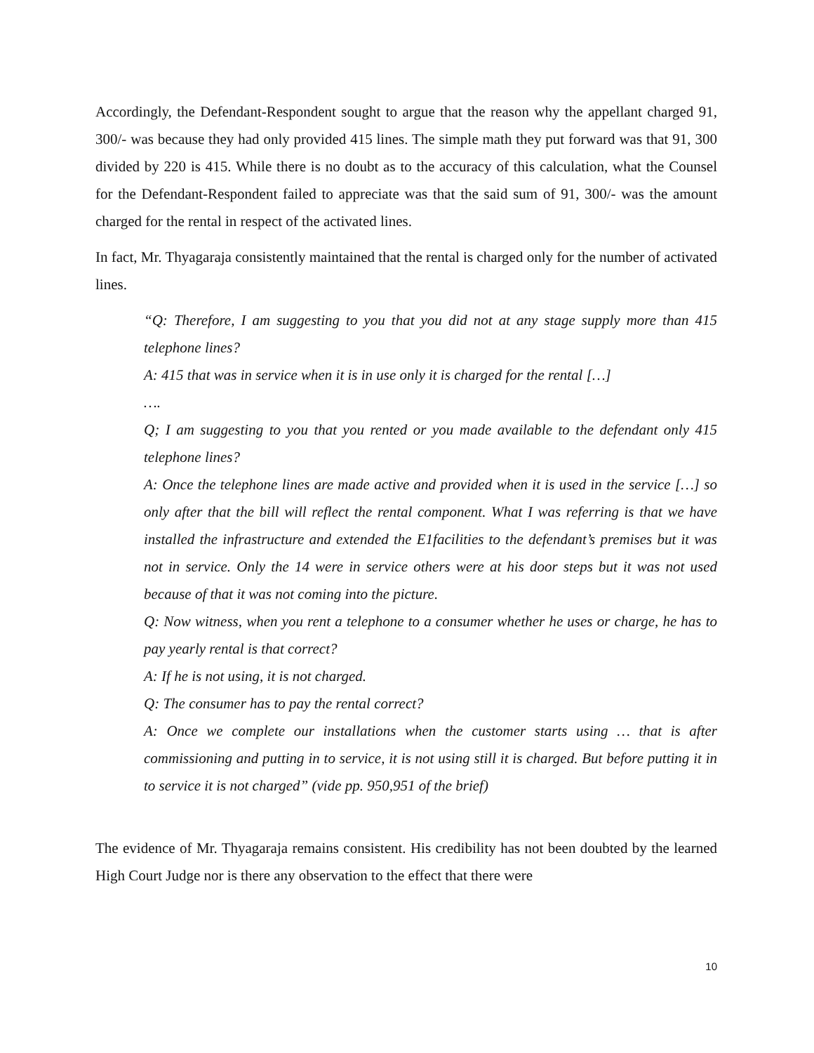Accordingly, the Defendant-Respondent sought to argue that the reason why the appellant charged 91, 300/- was because they had only provided 415 lines. The simple math they put forward was that 91, 300 divided by 220 is 415. While there is no doubt as to the accuracy of this calculation, what the Counsel for the Defendant-Respondent failed to appreciate was that the said sum of 91, 300/- was the amount charged for the rental in respect of the activated lines.
In fact, Mr. Thyagaraja consistently maintained that the rental is charged only for the number of activated lines.
“Q: Therefore, I am suggesting to you that you did not at any stage supply more than 415 telephone lines?
A: 415 that was in service when it is in use only it is charged for the rental […]
….
Q; I am suggesting to you that you rented or you made available to the defendant only 415 telephone lines?
A: Once the telephone lines are made active and provided when it is used in the service […] so only after that the bill will reflect the rental component. What I was referring is that we have installed the infrastructure and extended the E1facilities to the defendant’s premises but it was not in service. Only the 14 were in service others were at his door steps but it was not used because of that it was not coming into the picture.
Q: Now witness, when you rent a telephone to a consumer whether he uses or charge, he has to pay yearly rental is that correct?
A: If he is not using, it is not charged.
Q: The consumer has to pay the rental correct?
A: Once we complete our installations when the customer starts using … that is after commissioning and putting in to service, it is not using still it is charged. But before putting it in to service it is not charged” (vide pp. 950,951 of the brief)
The evidence of Mr. Thyagaraja remains consistent. His credibility has not been doubted by the learned High Court Judge nor is there any observation to the effect that there were
10